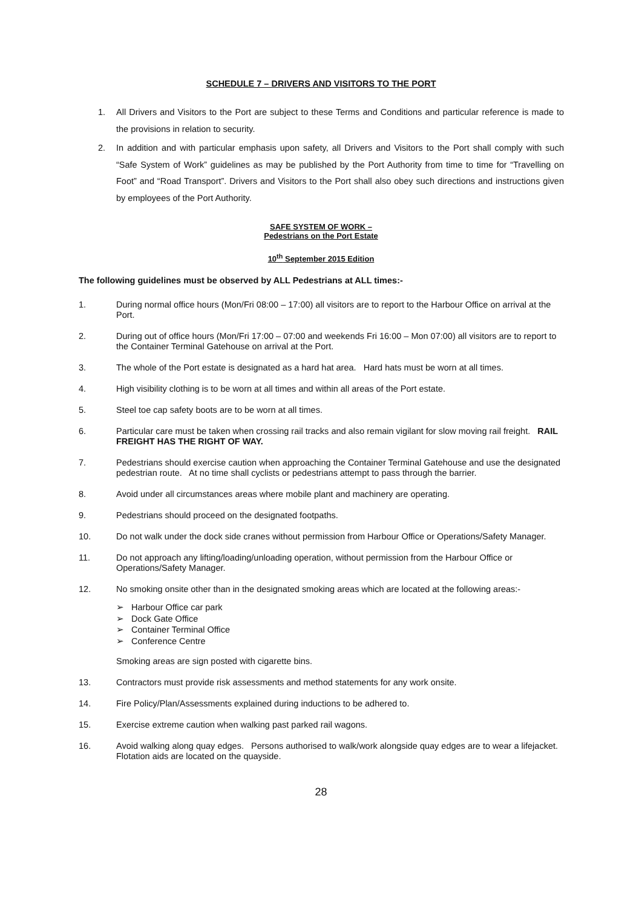SCHEDULE 7 – DRIVERS AND VISITORS TO THE PORT
1. All Drivers and Visitors to the Port are subject to these Terms and Conditions and particular reference is made to the provisions in relation to security.
2. In addition and with particular emphasis upon safety, all Drivers and Visitors to the Port shall comply with such “Safe System of Work” guidelines as may be published by the Port Authority from time to time for “Travelling on Foot” and “Road Transport”. Drivers and Visitors to the Port shall also obey such directions and instructions given by employees of the Port Authority.
SAFE SYSTEM OF WORK –
Pedestrians on the Port Estate
10<sup>th</sup> September 2015 Edition
The following guidelines must be observed by ALL Pedestrians at ALL times:-
1. During normal office hours (Mon/Fri 08:00 – 17:00) all visitors are to report to the Harbour Office on arrival at the Port.
2. During out of office hours (Mon/Fri 17:00 – 07:00 and weekends Fri 16:00 – Mon 07:00) all visitors are to report to the Container Terminal Gatehouse on arrival at the Port.
3. The whole of the Port estate is designated as a hard hat area. Hard hats must be worn at all times.
4. High visibility clothing is to be worn at all times and within all areas of the Port estate.
5. Steel toe cap safety boots are to be worn at all times.
6. Particular care must be taken when crossing rail tracks and also remain vigilant for slow moving rail freight. RAIL FREIGHT HAS THE RIGHT OF WAY.
7. Pedestrians should exercise caution when approaching the Container Terminal Gatehouse and use the designated pedestrian route. At no time shall cyclists or pedestrians attempt to pass through the barrier.
8. Avoid under all circumstances areas where mobile plant and machinery are operating.
9. Pedestrians should proceed on the designated footpaths.
10. Do not walk under the dock side cranes without permission from Harbour Office or Operations/Safety Manager.
11. Do not approach any lifting/loading/unloading operation, without permission from the Harbour Office or Operations/Safety Manager.
12. No smoking onsite other than in the designated smoking areas which are located at the following areas:-
➢ Harbour Office car park
➢ Dock Gate Office
➢ Container Terminal Office
➢ Conference Centre
Smoking areas are sign posted with cigarette bins.
13. Contractors must provide risk assessments and method statements for any work onsite.
14. Fire Policy/Plan/Assessments explained during inductions to be adhered to.
15. Exercise extreme caution when walking past parked rail wagons.
16. Avoid walking along quay edges. Persons authorised to walk/work alongside quay edges are to wear a lifejacket. Flotation aids are located on the quayside.
28